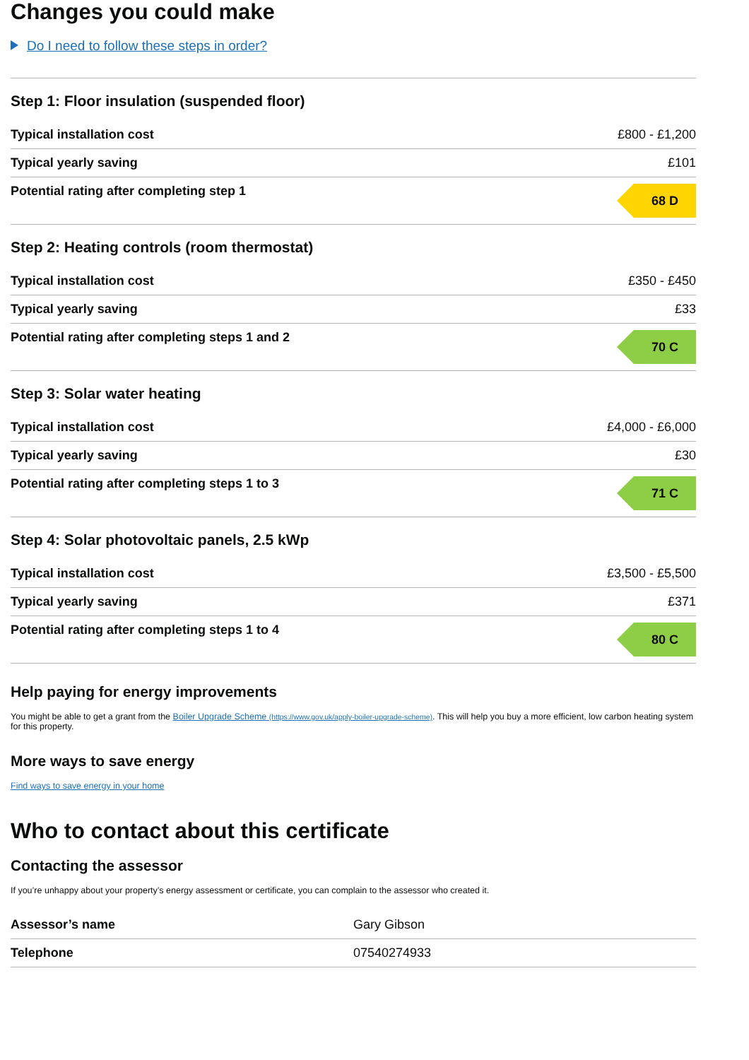Changes you could make
Do I need to follow these steps in order?
Step 1: Floor insulation (suspended floor)
| Typical installation cost | £800 - £1,200 |
| Typical yearly saving | £101 |
| Potential rating after completing step 1 | 68 D |
Step 2: Heating controls (room thermostat)
| Typical installation cost | £350 - £450 |
| Typical yearly saving | £33 |
| Potential rating after completing steps 1 and 2 | 70 C |
Step 3: Solar water heating
| Typical installation cost | £4,000 - £6,000 |
| Typical yearly saving | £30 |
| Potential rating after completing steps 1 to 3 | 71 C |
Step 4: Solar photovoltaic panels, 2.5 kWp
| Typical installation cost | £3,500 - £5,500 |
| Typical yearly saving | £371 |
| Potential rating after completing steps 1 to 4 | 80 C |
Help paying for energy improvements
You might be able to get a grant from the Boiler Upgrade Scheme (https://www.gov.uk/apply-boiler-upgrade-scheme). This will help you buy a more efficient, low carbon heating system for this property.
More ways to save energy
Find ways to save energy in your home
Who to contact about this certificate
Contacting the assessor
If you’re unhappy about your property’s energy assessment or certificate, you can complain to the assessor who created it.
| Assessor’s name | Gary Gibson |
| Telephone | 07540274933 |